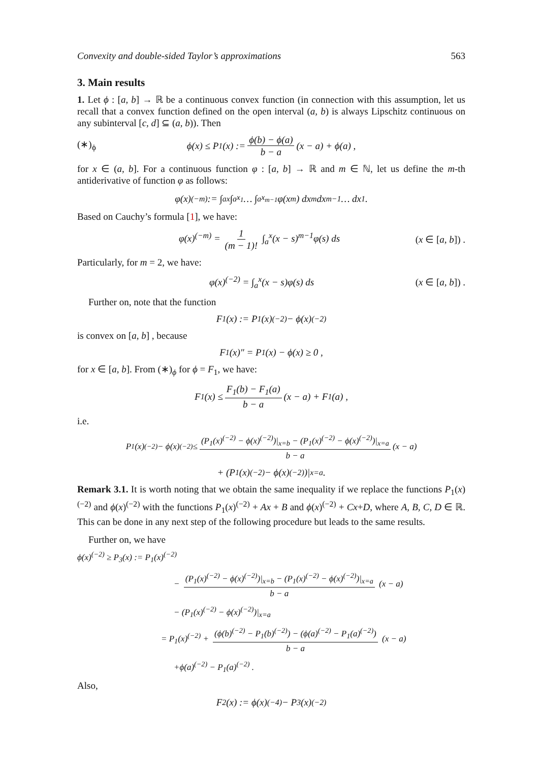Convexity and double-sided Taylor’s approximations 563
3. Main results
1. Let ϕ : [a, b] → ℝ be a continuous convex function (in connection with this assumption, let us recall that a convex function defined on the open interval (a, b) is always Lipschitz continuous on any subinterval [c, d] ⊆ (a, b)). Then
(∗)<sub>ϕ</sub> ϕ(x) ≤ P<sub>1</sub>(x) := ϕ(b) − ϕ(a) b − a (x − a) + ϕ(a) ,
for x ∈ (a, b]. For a continuous function φ : [a, b] → ℝ and m ∈ ℕ, let us define the m-th antiderivative of function φ as follows:
φ(x)<sup>(−m)</sup> := ∫<sub>a</sub><sup>x</sup> ∫<sub>a</sub><sup>x<sub>1</sub></sup> … ∫<sub>a</sub><sup>x<sub>m−1</sub></sup> φ(x<sub>m</sub>) dx<sub>m</sub>dx<sub>m−1</sub> … dx<sub>1</sub>.
Based on Cauchy’s formula [1], we have:
φ(x)<sup>(−m)</sup> = 1 (m − 1)! ∫<sub>a</sub><sup>x</sup>(x − s)<sup>m−1</sup>φ(s) ds (x ∈ [a, b]) .
Particularly, for m = 2, we have:
φ(x)<sup>(−2)</sup> = ∫<sub>a</sub><sup>x</sup>(x − s)φ(s) ds (x ∈ [a, b]) .
Further on, note that the function
F<sub>1</sub>(x) := P<sub>1</sub>(x)<sup>(−2)</sup> − ϕ(x)<sup>(−2)</sup>
is convex on [a, b] , because
F<sub>1</sub>(x)″ = P<sub>1</sub>(x) − ϕ(x) ≥ 0 ,
for x ∈ [a, b]. From (∗)<sub>ϕ</sub> for ϕ = F<sub>1</sub>, we have:
F<sub>1</sub>(x) ≤ F<sub>1</sub>(b) − F<sub>1</sub>(a) b − a (x − a) + F<sub>1</sub>(a) ,
i.e.
P<sub>1</sub>(x)<sup>(−2)</sup> − ϕ(x)<sup>(−2)</sup> ≤ (P<sub>1</sub>(x)<sup>(−2)</sup> − ϕ(x)<sup>(−2)</sup>)|<sub>x=b</sub> − (P<sub>1</sub>(x)<sup>(−2)</sup> − ϕ(x)<sup>(−2)</sup>)|<sub>x=a</sub> b − a (x − a)
+ (P<sub>1</sub>(x)<sup>(−2)</sup> − ϕ(x)<sup>(−2)</sup>)|<sub>x=a</sub> .
Remark 3.1. It is worth noting that we obtain the same inequality if we replace the functions P<sub>1</sub>(x)<sup>(−2)</sup> and ϕ(x)<sup>(−2)</sup> with the functions P<sub>1</sub>(x)<sup>(−2)</sup> + Ax + B and ϕ(x)<sup>(−2)</sup> + Cx+D, where A, B, C, D ∈ ℝ. This can be done in any next step of the following procedure but leads to the same results.
Further on, we have
ϕ(x)<sup>(−2)</sup> ≥ P<sub>3</sub>(x) := P<sub>1</sub>(x)<sup>(−2)</sup>
− (P<sub>1</sub>(x)<sup>(−2)</sup> − ϕ(x)<sup>(−2)</sup>)|<sub>x=b</sub> − (P<sub>1</sub>(x)<sup>(−2)</sup> − ϕ(x)<sup>(−2)</sup>)|<sub>x=a</sub> b − a (x − a)
− (P<sub>1</sub>(x)<sup>(−2)</sup> − ϕ(x)<sup>(−2)</sup>)|<sub>x=a</sub>
= P<sub>1</sub>(x)<sup>(−2)</sup> + (ϕ(b)<sup>(−2)</sup> − P<sub>1</sub>(b)<sup>(−2)</sup>) − (ϕ(a)<sup>(−2)</sup> − P<sub>1</sub>(a)<sup>(−2)</sup>) b − a (x − a)
+ϕ(a)<sup>(−2)</sup> − P<sub>1</sub>(a)<sup>(−2)</sup> .
Also,
F<sub>2</sub>(x) := ϕ(x)<sup>(−4)</sup> − P<sub>3</sub>(x)<sup>(−2)</sup>